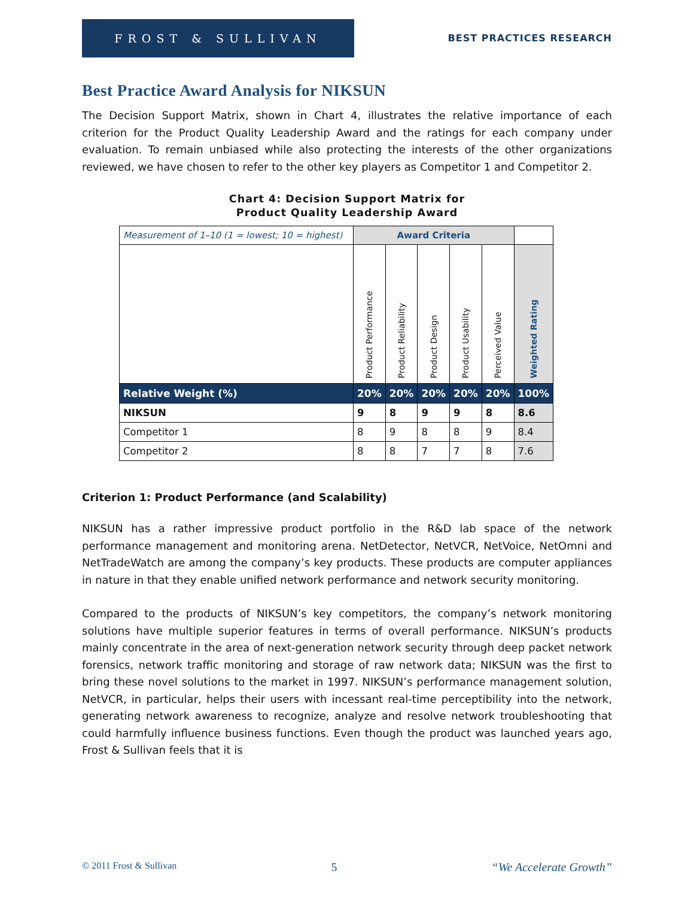FROST & SULLIVAN
BEST PRACTICES RESEARCH
Best Practice Award Analysis for NIKSUN
The Decision Support Matrix, shown in Chart 4, illustrates the relative importance of each criterion for the Product Quality Leadership Award and the ratings for each company under evaluation. To remain unbiased while also protecting the interests of the other organizations reviewed, we have chosen to refer to the other key players as Competitor 1 and Competitor 2.
Chart 4: Decision Support Matrix for
Product Quality Leadership Award
| Measurement of 1–10 (1 = lowest; 10 = highest) | Award Criteria | | | | | |
| | Product Performance | Product Reliability | Product Design | Product Usability | Perceived Value | Weighted Rating |
| Relative Weight (%) | 20% | 20% | 20% | 20% | 20% | 100% |
| NIKSUN | 9 | 8 | 9 | 9 | 8 | 8.6 |
| Competitor 1 | 8 | 9 | 8 | 8 | 9 | 8.4 |
| Competitor 2 | 8 | 8 | 7 | 7 | 8 | 7.6 |
Criterion 1: Product Performance (and Scalability)
NIKSUN has a rather impressive product portfolio in the R&D lab space of the network performance management and monitoring arena. NetDetector, NetVCR, NetVoice, NetOmni and NetTradeWatch are among the company’s key products. These products are computer appliances in nature in that they enable unified network performance and network security monitoring.
Compared to the products of NIKSUN’s key competitors, the company’s network monitoring solutions have multiple superior features in terms of overall performance. NIKSUN’s products mainly concentrate in the area of next-generation network security through deep packet network forensics, network traffic monitoring and storage of raw network data; NIKSUN was the first to bring these novel solutions to the market in 1997. NIKSUN’s performance management solution, NetVCR, in particular, helps their users with incessant real-time perceptibility into the network, generating network awareness to recognize, analyze and resolve network troubleshooting that could harmfully influence business functions. Even though the product was launched years ago, Frost & Sullivan feels that it is
© 2011 Frost & Sullivan 5 “We Accelerate Growth”